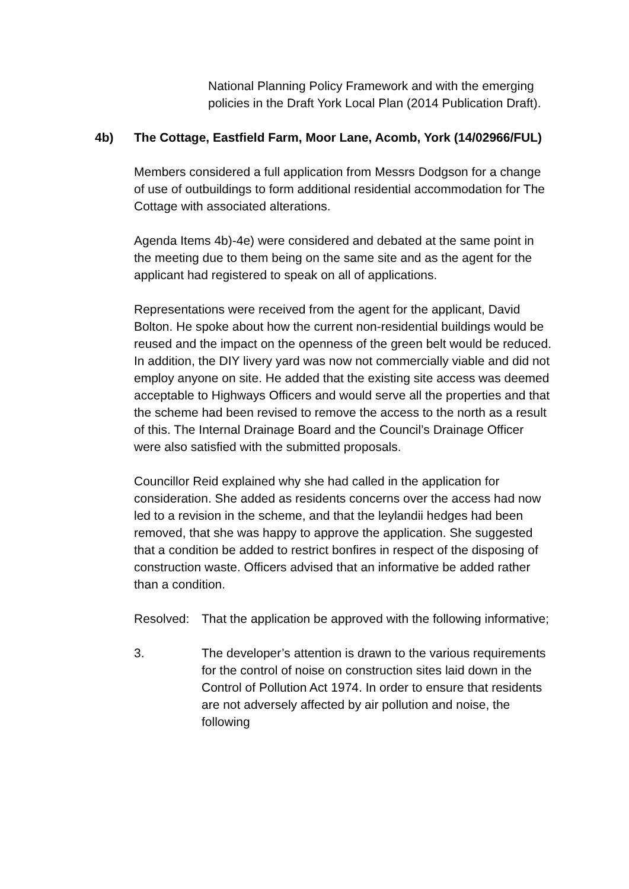National Planning Policy Framework and with the emerging policies in the Draft York Local Plan (2014 Publication Draft).
4b) The Cottage, Eastfield Farm, Moor Lane, Acomb, York (14/02966/FUL)
Members considered a full application from Messrs Dodgson for a change of use of outbuildings to form additional residential accommodation for The Cottage with associated alterations.
Agenda Items 4b)-4e) were considered and debated at the same point in the meeting due to them being on the same site and as the agent for the applicant had registered to speak on all of applications.
Representations were received from the agent for the applicant, David Bolton. He spoke about how the current non-residential buildings would be reused and the impact on the openness of the green belt would be reduced. In addition, the DIY livery yard was now not commercially viable and did not employ anyone on site. He added that the existing site access was deemed acceptable to Highways Officers and would serve all the properties and that the scheme had been revised to remove the access to the north as a result of this. The Internal Drainage Board and the Council’s Drainage Officer were also satisfied with the submitted proposals.
Councillor Reid explained why she had called in the application for consideration. She added as residents concerns over the access had now led to a revision in the scheme, and that the leylandii hedges had been removed, that she was happy to approve the application. She suggested that a condition be added to restrict bonfires in respect of the disposing of construction waste. Officers advised that an informative be added rather than a condition.
Resolved: That the application be approved with the following informative;
3. The developer’s attention is drawn to the various requirements for the control of noise on construction sites laid down in the Control of Pollution Act 1974. In order to ensure that residents are not adversely affected by air pollution and noise, the following